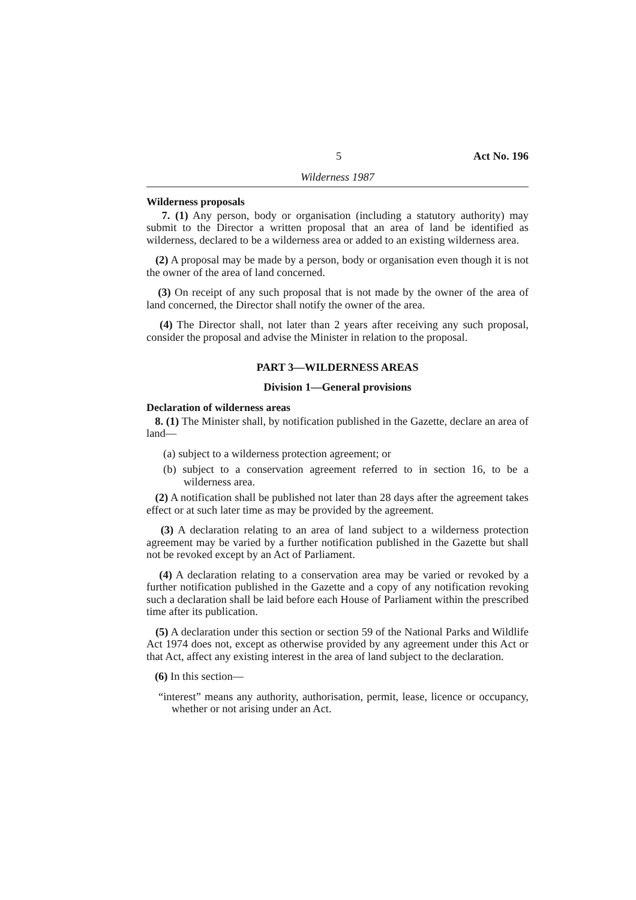5 Act No. 196
Wilderness 1987
Wilderness proposals
7. (1) Any person, body or organisation (including a statutory authority) may submit to the Director a written proposal that an area of land be identified as wilderness, declared to be a wilderness area or added to an existing wilderness area.
(2) A proposal may be made by a person, body or organisation even though it is not the owner of the area of land concerned.
(3) On receipt of any such proposal that is not made by the owner of the area of land concerned, the Director shall notify the owner of the area.
(4) The Director shall, not later than 2 years after receiving any such proposal, consider the proposal and advise the Minister in relation to the proposal.
PART 3—WILDERNESS AREAS
Division 1—General provisions
Declaration of wilderness areas
8. (1) The Minister shall, by notification published in the Gazette, declare an area of land—
(a) subject to a wilderness protection agreement; or
(b) subject to a conservation agreement referred to in section 16, to be a wilderness area.
(2) A notification shall be published not later than 28 days after the agreement takes effect or at such later time as may be provided by the agreement.
(3) A declaration relating to an area of land subject to a wilderness protection agreement may be varied by a further notification published in the Gazette but shall not be revoked except by an Act of Parliament.
(4) A declaration relating to a conservation area may be varied or revoked by a further notification published in the Gazette and a copy of any notification revoking such a declaration shall be laid before each House of Parliament within the prescribed time after its publication.
(5) A declaration under this section or section 59 of the National Parks and Wildlife Act 1974 does not, except as otherwise provided by any agreement under this Act or that Act, affect any existing interest in the area of land subject to the declaration.
(6) In this section—
“interest” means any authority, authorisation, permit, lease, licence or occupancy, whether or not arising under an Act.